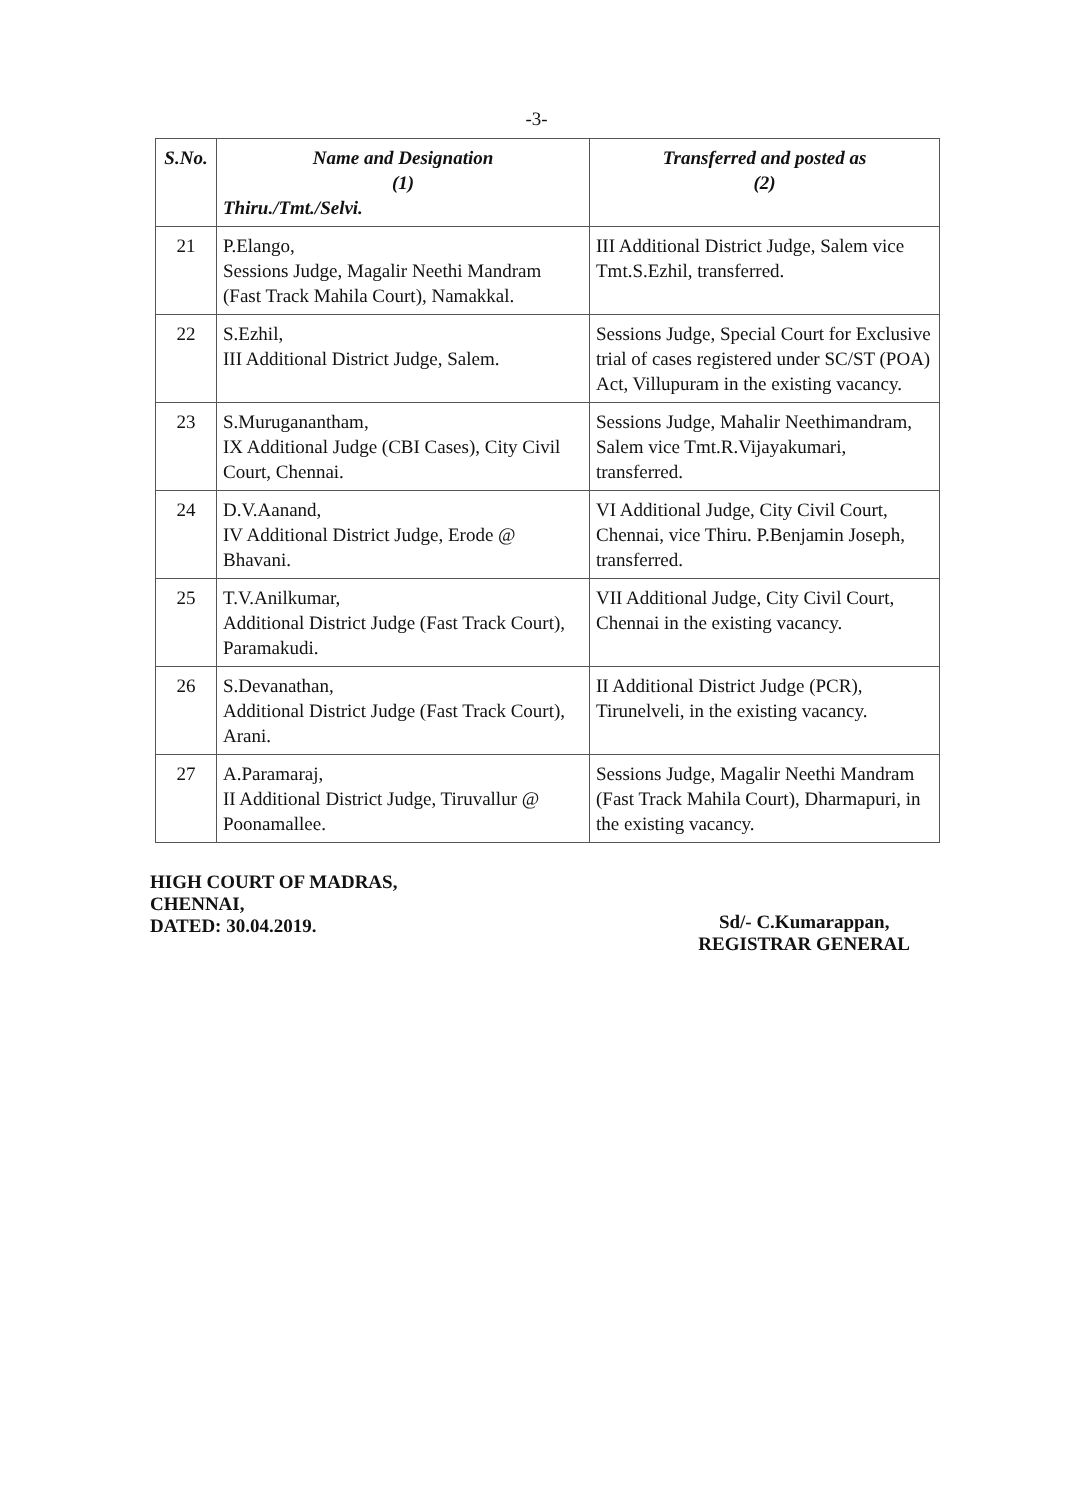-3-
| S.No. | Name and Designation (1) Thiru./Tmt./Selvi. | Transferred and posted as (2) |
| --- | --- | --- |
| 21 | P.Elango, Sessions Judge, Magalir Neethi Mandram (Fast Track Mahila Court), Namakkal. | III Additional District Judge, Salem vice Tmt.S.Ezhil, transferred. |
| 22 | S.Ezhil, III Additional District Judge, Salem. | Sessions Judge, Special Court for Exclusive trial of cases registered under SC/ST (POA) Act, Villupuram in the existing vacancy. |
| 23 | S.Muruganantham, IX Additional Judge (CBI Cases), City Civil Court, Chennai. | Sessions Judge, Mahalir Neethimandram, Salem vice Tmt.R.Vijayakumari, transferred. |
| 24 | D.V.Aanand, IV Additional District Judge, Erode @ Bhavani. | VI Additional Judge, City Civil Court, Chennai, vice Thiru. P.Benjamin Joseph, transferred. |
| 25 | T.V.Anilkumar, Additional District Judge (Fast Track Court), Paramakudi. | VII Additional Judge, City Civil Court, Chennai in the existing vacancy. |
| 26 | S.Devanathan, Additional District Judge (Fast Track Court), Arani. | II Additional District Judge (PCR), Tirunelveli, in the existing vacancy. |
| 27 | A.Paramaraj, II Additional District Judge, Tiruvallur @ Poonamallee. | Sessions Judge, Magalir Neethi Mandram (Fast Track Mahila Court), Dharmapuri, in the existing vacancy. |
HIGH COURT OF MADRAS,
CHENNAI,
DATED: 30.04.2019.
Sd/- C.Kumarappan,
REGISTRAR GENERAL